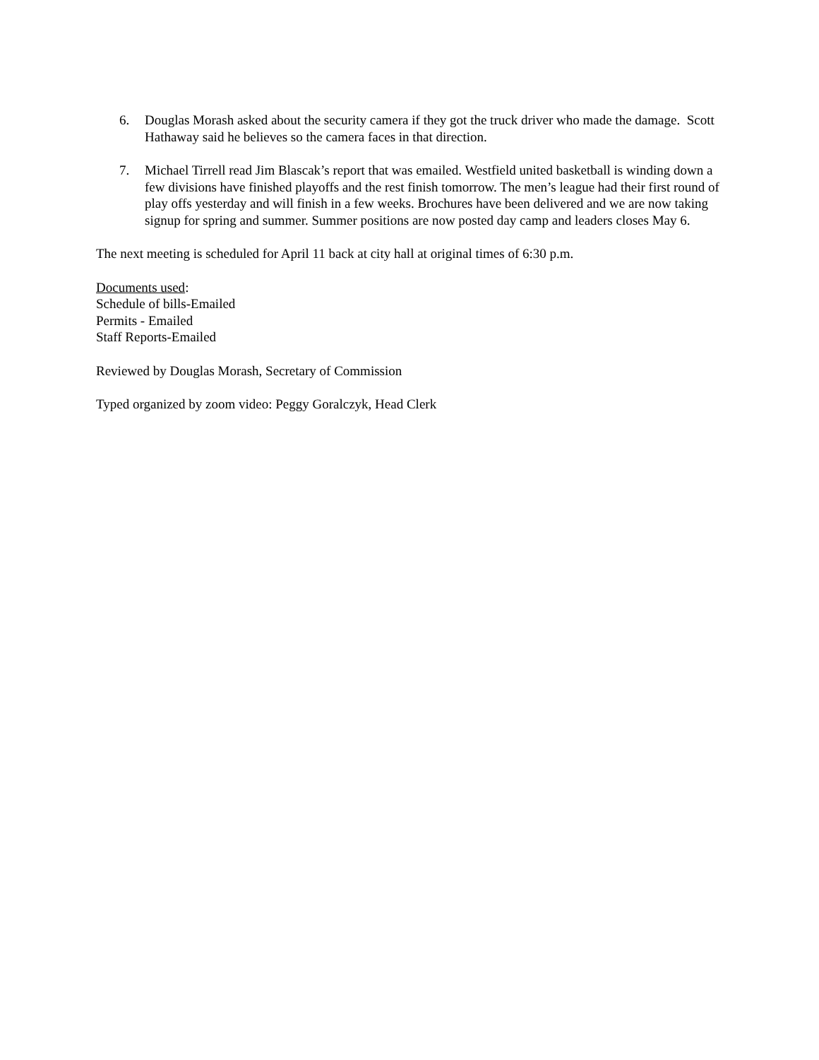6. Douglas Morash asked about the security camera if they got the truck driver who made the damage. Scott Hathaway said he believes so the camera faces in that direction.
7. Michael Tirrell read Jim Blascak’s report that was emailed. Westfield united basketball is winding down a few divisions have finished playoffs and the rest finish tomorrow. The men’s league had their first round of play offs yesterday and will finish in a few weeks. Brochures have been delivered and we are now taking signup for spring and summer. Summer positions are now posted day camp and leaders closes May 6.
The next meeting is scheduled for April 11 back at city hall at original times of 6:30 p.m.
Documents used:
Schedule of bills-Emailed
Permits - Emailed
Staff Reports-Emailed
Reviewed by Douglas Morash, Secretary of Commission
Typed organized by zoom video: Peggy Goralczyk, Head Clerk